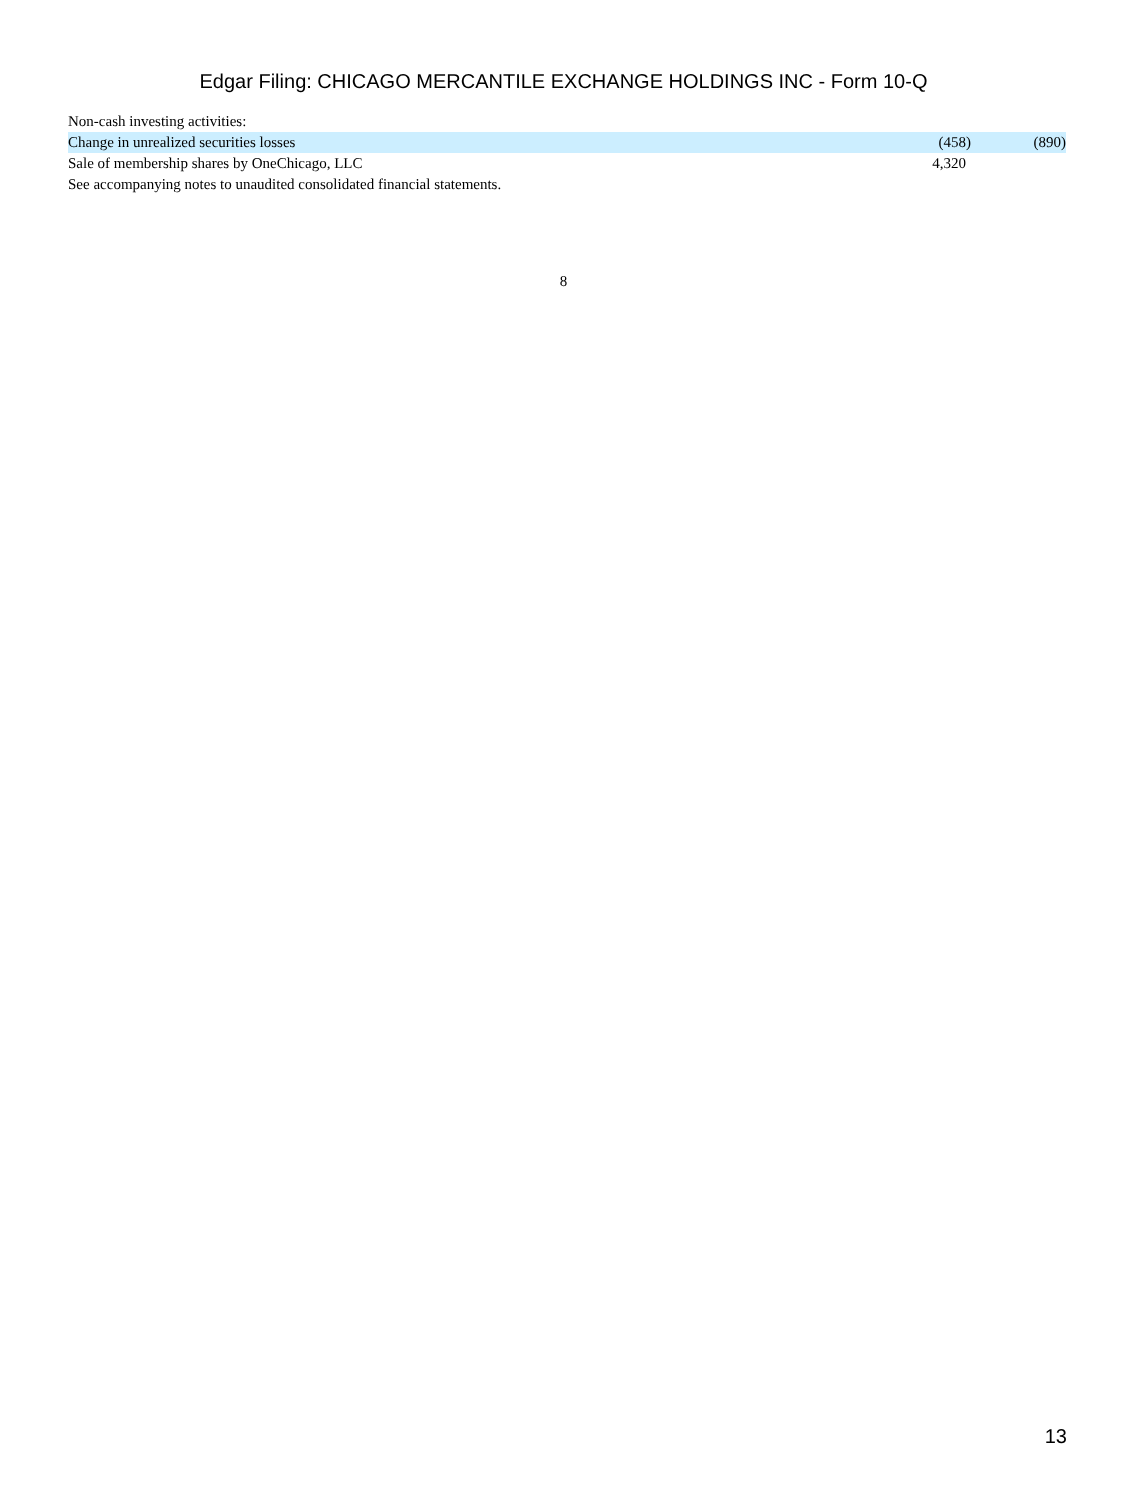Edgar Filing: CHICAGO MERCANTILE EXCHANGE HOLDINGS INC - Form 10-Q
| Non-cash investing activities: | | |
| Change in unrealized securities losses | (458) | (890) |
| Sale of membership shares by OneChicago, LLC | 4,320 | |
| See accompanying notes to unaudited consolidated financial statements. | | |
8
13